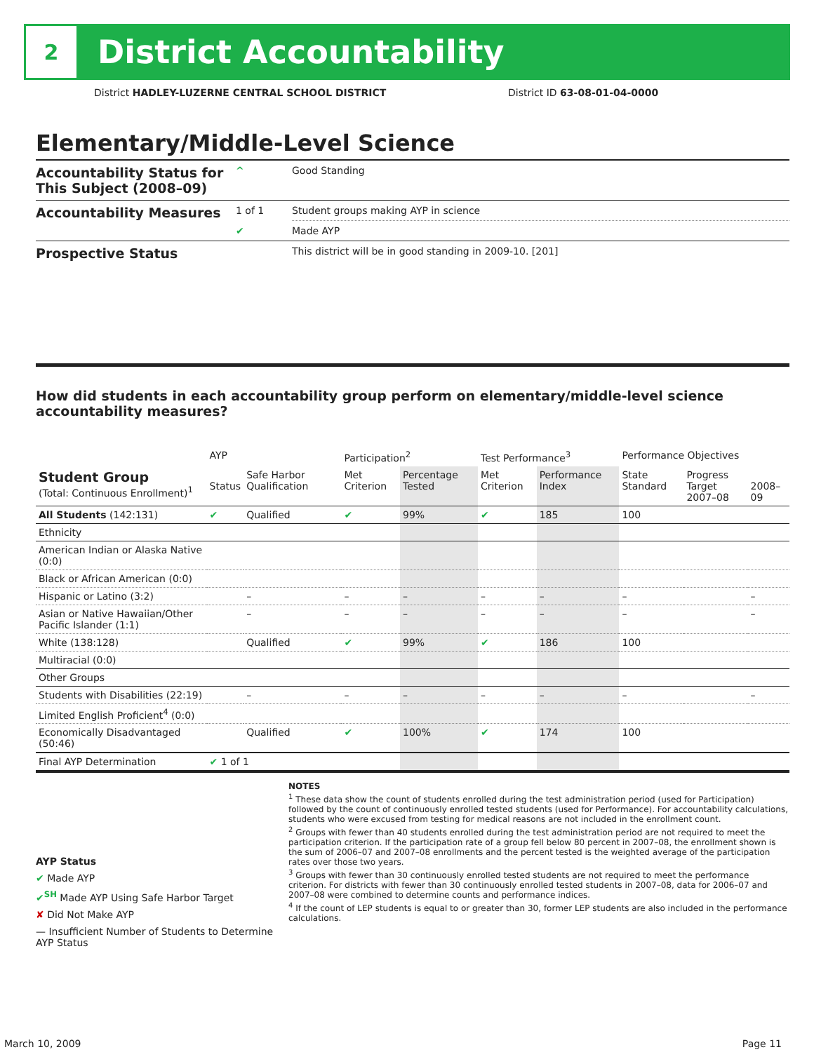2
District Accountability
District HADLEY-LUZERNE CENTRAL SCHOOL DISTRICT
District ID 63-08-01-04-0000
Elementary/Middle-Level Science
| Accountability Status for This Subject (2008–09) | ^ | Good Standing |
| Accountability Measures | 1 of 1 | Student groups making AYP in science |
| | ✔ | Made AYP |
| Prospective Status | | This district will be in good standing in 2009-10. [201] |
How did students in each accountability group perform on elementary/middle-level science accountability measures?
| | AYP | | Participation<sup>2</sup> | | Test Performance<sup>3</sup> | | Performance Objectives | | |
| --- | --- | --- | --- | --- | --- | --- | --- | --- | --- |
| Student Group (Total: Continuous Enrollment)<sup>1</sup> | Status | Safe Harbor Qualification | Met Criterion | Percentage Tested | Met Criterion | Performance Index | State Standard | Progress Target 2007–08 | 2008–09 |
| All Students (142:131) | ✔ | Qualified | ✔ | 99% | ✔ | 185 | 100 | | |
| Ethnicity | | | | | | | | | |
| American Indian or Alaska Native (0:0) | | | | | | | | | |
| Black or African American (0:0) | | | | | | | | | |
| Hispanic or Latino (3:2) | | – | – | – | – | – | – | | – |
| Asian or Native Hawaiian/Other Pacific Islander (1:1) | | – | – | – | – | – | – | | – |
| White (138:128) | | Qualified | ✔ | 99% | ✔ | 186 | 100 | | |
| Multiracial (0:0) | | | | | | | | | |
| Other Groups | | | | | | | | | |
| Students with Disabilities (22:19) | | – | – | – | – | – | – | | – |
| Limited English Proficient<sup>4</sup> (0:0) | | | | | | | | | |
| Economically Disadvantaged (50:46) | | Qualified | ✔ | 100% | ✔ | 174 | 100 | | |
| Final AYP Determination | ✔ 1 of 1 | | | | | | | | |
AYP Status
✔ Made AYP
✔<sup>SH</sup> Made AYP Using Safe Harbor Target
✘ Did Not Make AYP
— Insufficient Number of Students to Determine AYP Status
NOTES
<sup>1</sup> These data show the count of students enrolled during the test administration period (used for Participation) followed by the count of continuously enrolled tested students (used for Performance). For accountability calculations, students who were excused from testing for medical reasons are not included in the enrollment count.
<sup>2</sup> Groups with fewer than 40 students enrolled during the test administration period are not required to meet the participation criterion. If the participation rate of a group fell below 80 percent in 2007–08, the enrollment shown is the sum of 2006–07 and 2007–08 enrollments and the percent tested is the weighted average of the participation rates over those two years.
<sup>3</sup> Groups with fewer than 30 continuously enrolled tested students are not required to meet the performance criterion. For districts with fewer than 30 continuously enrolled tested students in 2007–08, data for 2006–07 and 2007–08 were combined to determine counts and performance indices.
<sup>4</sup> If the count of LEP students is equal to or greater than 30, former LEP students are also included in the performance calculations.
March 10, 2009 Page 11